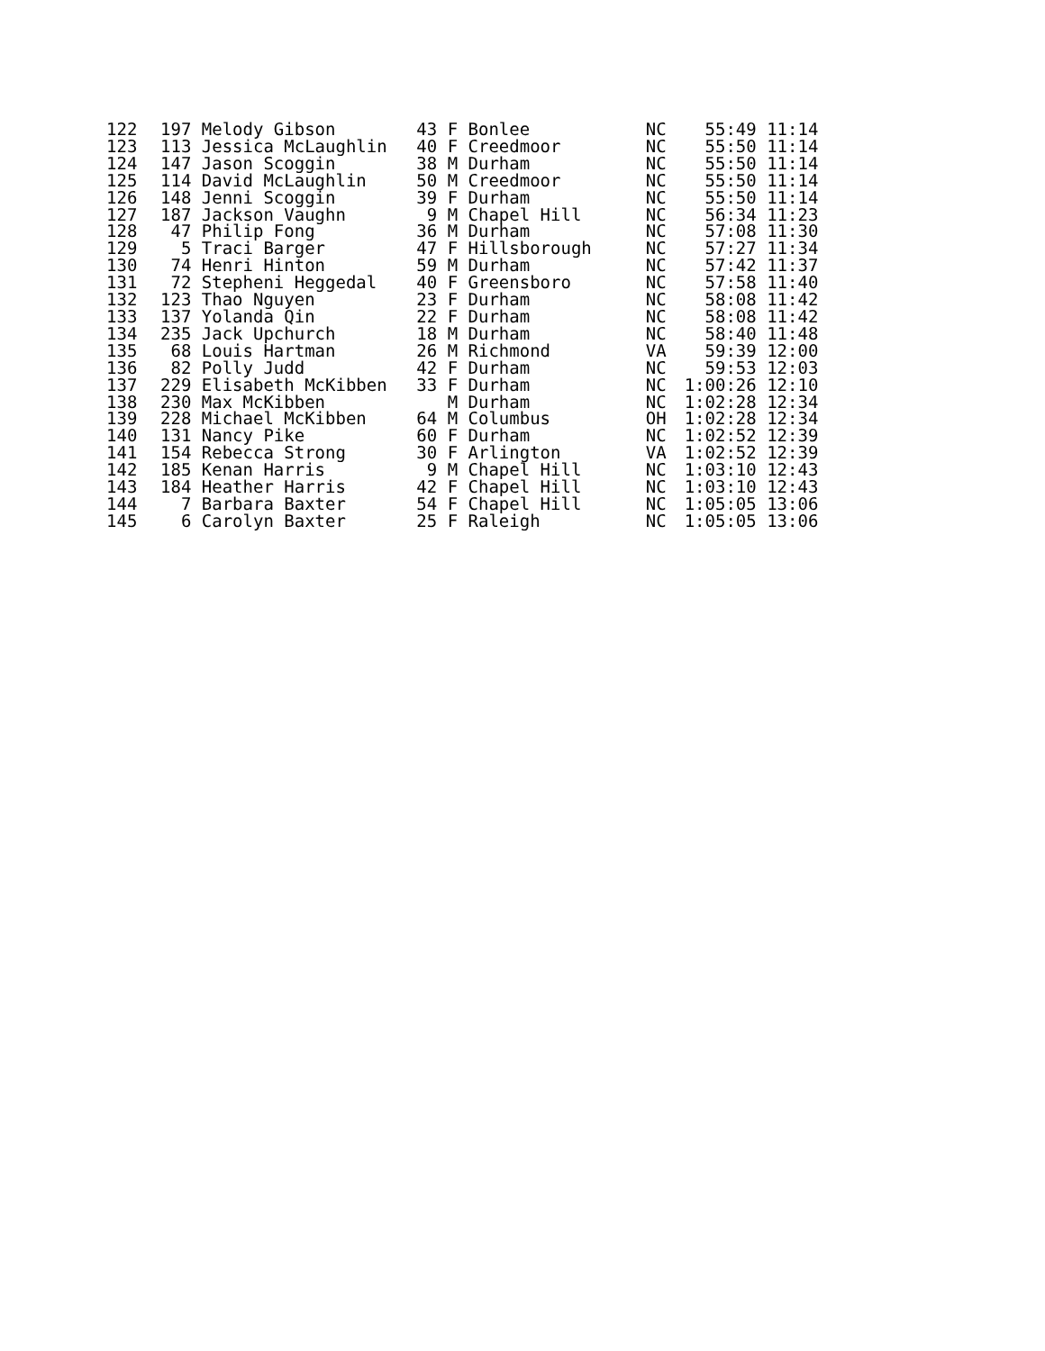| 122 | 197 | Melody Gibson | 43 | F Bonlee | | NC | 55:49 | 11:14 |
| 123 | 113 | Jessica McLaughlin | 40 | F Creedmoor | | NC | 55:50 | 11:14 |
| 124 | 147 | Jason Scoggin | 38 | M Durham | | NC | 55:50 | 11:14 |
| 125 | 114 | David McLaughlin | 50 | M Creedmoor | | NC | 55:50 | 11:14 |
| 126 | 148 | Jenni Scoggin | 39 | F Durham | | NC | 55:50 | 11:14 |
| 127 | 187 | Jackson Vaughn | 9 | M Chapel Hill | | NC | 56:34 | 11:23 |
| 128 | 47 | Philip Fong | 36 | M Durham | | NC | 57:08 | 11:30 |
| 129 | 5 | Traci Barger | 47 | F Hillsborough | | NC | 57:27 | 11:34 |
| 130 | 74 | Henri Hinton | 59 | M Durham | | NC | 57:42 | 11:37 |
| 131 | 72 | Stepheni Heggedal | 40 | F Greensboro | | NC | 57:58 | 11:40 |
| 132 | 123 | Thao Nguyen | 23 | F Durham | | NC | 58:08 | 11:42 |
| 133 | 137 | Yolanda Qin | 22 | F Durham | | NC | 58:08 | 11:42 |
| 134 | 235 | Jack Upchurch | 18 | M Durham | | NC | 58:40 | 11:48 |
| 135 | 68 | Louis Hartman | 26 | M Richmond | | VA | 59:39 | 12:00 |
| 136 | 82 | Polly Judd | 42 | F Durham | | NC | 59:53 | 12:03 |
| 137 | 229 | Elisabeth McKibben | 33 | F Durham | | NC | 1:00:26 | 12:10 |
| 138 | 230 | Max McKibben | | M Durham | | NC | 1:02:28 | 12:34 |
| 139 | 228 | Michael McKibben | 64 | M Columbus | | OH | 1:02:28 | 12:34 |
| 140 | 131 | Nancy Pike | 60 | F Durham | | NC | 1:02:52 | 12:39 |
| 141 | 154 | Rebecca Strong | 30 | F Arlington | | VA | 1:02:52 | 12:39 |
| 142 | 185 | Kenan Harris | 9 | M Chapel Hill | | NC | 1:03:10 | 12:43 |
| 143 | 184 | Heather Harris | 42 | F Chapel Hill | | NC | 1:03:10 | 12:43 |
| 144 | 7 | Barbara Baxter | 54 | F Chapel Hill | | NC | 1:05:05 | 13:06 |
| 145 | 6 | Carolyn Baxter | 25 | F Raleigh | | NC | 1:05:05 | 13:06 |